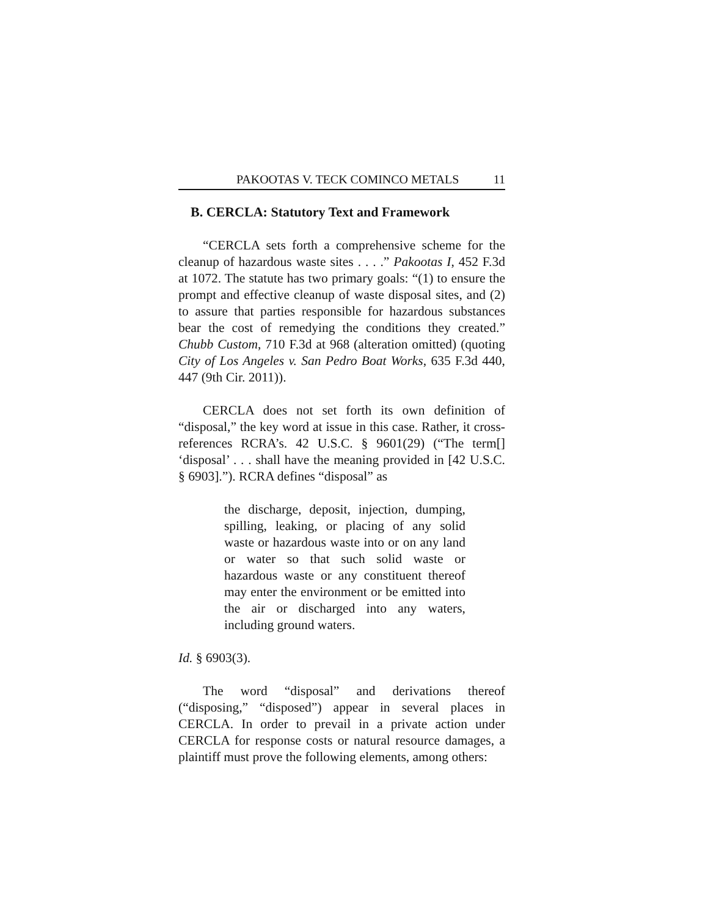PAKOOTAS V. TECK COMINCO METALS 11
B. CERCLA: Statutory Text and Framework
“CERCLA sets forth a comprehensive scheme for the cleanup of hazardous waste sites . . . .” Pakootas I, 452 F.3d at 1072. The statute has two primary goals: “(1) to ensure the prompt and effective cleanup of waste disposal sites, and (2) to assure that parties responsible for hazardous substances bear the cost of remedying the conditions they created.” Chubb Custom, 710 F.3d at 968 (alteration omitted) (quoting City of Los Angeles v. San Pedro Boat Works, 635 F.3d 440, 447 (9th Cir. 2011)).
CERCLA does not set forth its own definition of “disposal,” the key word at issue in this case. Rather, it cross-references RCRA’s. 42 U.S.C. § 9601(29) (“The term[] ‘disposal’ . . . shall have the meaning provided in [42 U.S.C. § 6903].”). RCRA defines “disposal” as
the discharge, deposit, injection, dumping, spilling, leaking, or placing of any solid waste or hazardous waste into or on any land or water so that such solid waste or hazardous waste or any constituent thereof may enter the environment or be emitted into the air or discharged into any waters, including ground waters.
Id. § 6903(3).
The word “disposal” and derivations thereof (“disposing,” “disposed”) appear in several places in CERCLA. In order to prevail in a private action under CERCLA for response costs or natural resource damages, a plaintiff must prove the following elements, among others: